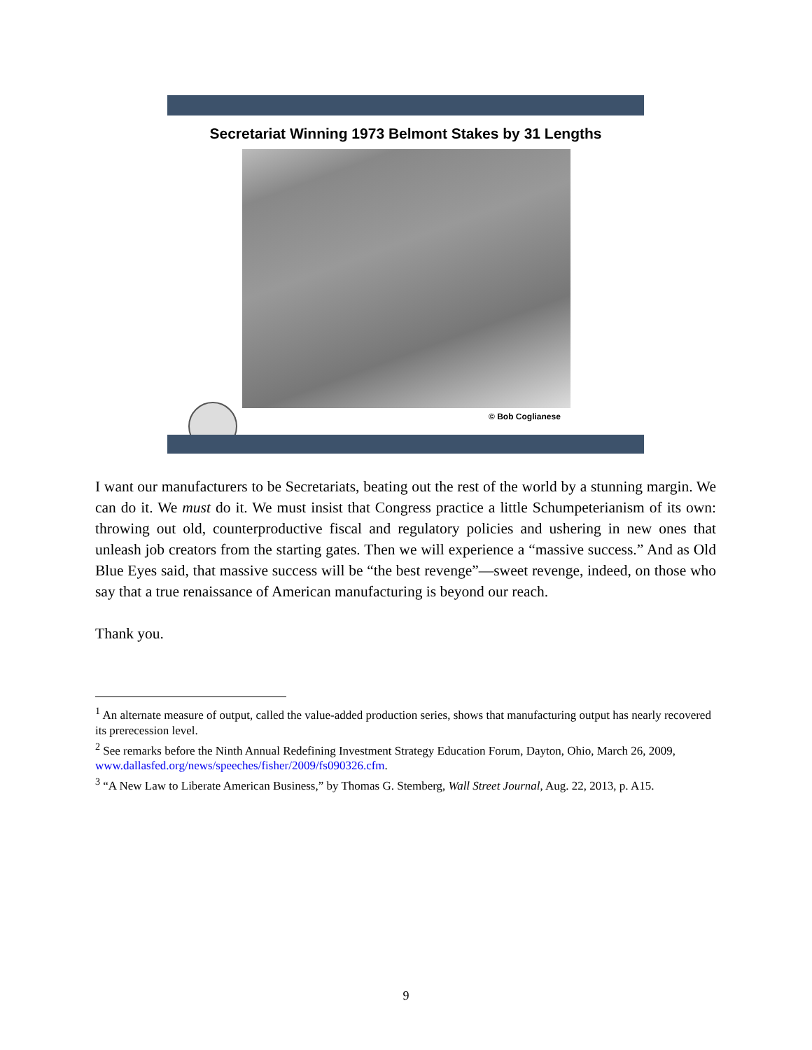Secretariat Winning 1973 Belmont Stakes by 31 Lengths
© Bob Coglianese
I want our manufacturers to be Secretariats, beating out the rest of the world by a stunning margin. We can do it. We must do it. We must insist that Congress practice a little Schumpeterianism of its own: throwing out old, counterproductive fiscal and regulatory policies and ushering in new ones that unleash job creators from the starting gates. Then we will experience a “massive success.” And as Old Blue Eyes said, that massive success will be “the best revenge”—sweet revenge, indeed, on those who say that a true renaissance of American manufacturing is beyond our reach.
Thank you.
<sup>1</sup> An alternate measure of output, called the value-added production series, shows that manufacturing output has nearly recovered its prerecession level.
<sup>2</sup> See remarks before the Ninth Annual Redefining Investment Strategy Education Forum, Dayton, Ohio, March 26, 2009, www.dallasfed.org/news/speeches/fisher/2009/fs090326.cfm.
<sup>3</sup> “A New Law to Liberate American Business,” by Thomas G. Stemberg, Wall Street Journal, Aug. 22, 2013, p. A15.
9